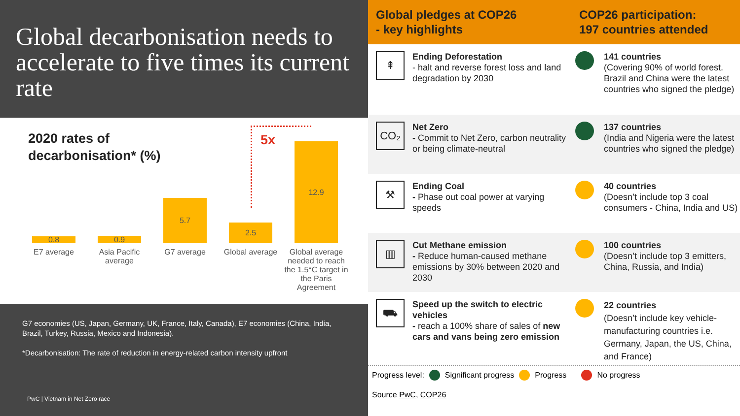Global decarbonisation needs to accelerate to five times its current rate
2020 rates of
decarbonisation* (%)
5x
0.8 0.9
5.7
2.5
12.9
E7 average
Asia Pacific average
G7 average
Global average
Global average needed to reach the 1.5°C target in the Paris Agreement
G7 economies (US, Japan, Germany, UK, France, Italy, Canada), E7 economies (China, India, Brazil, Turkey, Russia, Mexico and Indonesia).
*Decarbonisation: The rate of reduction in energy-related carbon intensity upfront
PwC | Vietnam in Net Zero race
Global pledges at COP26
- key highlights
COP26 participation:
197 countries attended
⇞
Ending Deforestation
- halt and reverse forest loss and land degradation by 2030
141 countries
(Covering 90% of world forest. Brazil and China were the latest countries who signed the pledge)
CO₂
Net Zero
- Commit to Net Zero, carbon neutrality or being climate-neutral
137 countries
(India and Nigeria were the latest countries who signed the pledge)
⚒
Ending Coal
- Phase out coal power at varying speeds
40 countries
(Doesn’t include top 3 coal consumers - China, India and US)
▥
Cut Methane emission
- Reduce human-caused methane emissions by 30% between 2020 and 2030
100 countries
(Doesn’t include top 3 emitters, China, Russia, and India)
⛟
Speed up the switch to electric vehicles
- reach a 100% share of sales of new cars and vans being zero emission
22 countries
(Doesn’t include key vehicle-manufacturing countries i.e. Germany, Japan, the US, China, and France)
Progress level: Significant progress Progress No progress
Source PwC, COP26